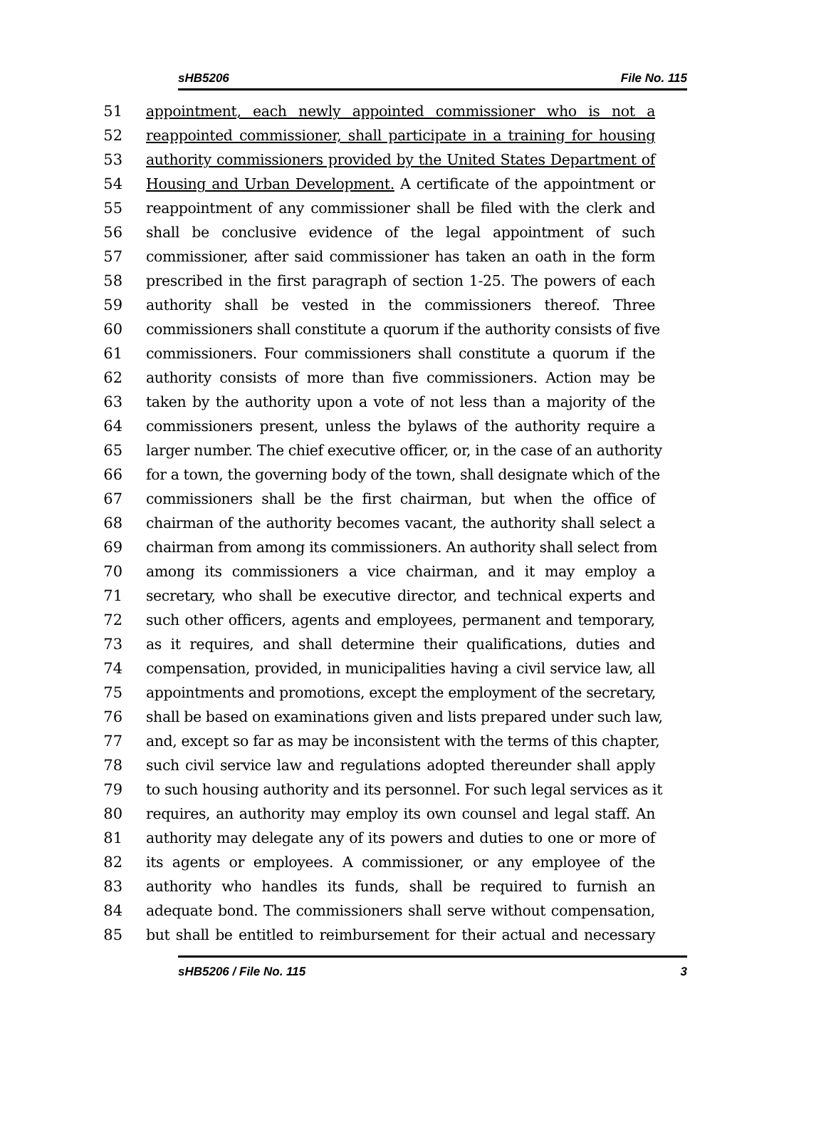sHB5206 File No. 115
51 appointment, each newly appointed commissioner who is not a
52 reappointed commissioner, shall participate in a training for housing
53 authority commissioners provided by the United States Department of
54 Housing and Urban Development. A certificate of the appointment or
55 reappointment of any commissioner shall be filed with the clerk and
56 shall be conclusive evidence of the legal appointment of such
57 commissioner, after said commissioner has taken an oath in the form
58 prescribed in the first paragraph of section 1-25. The powers of each
59 authority shall be vested in the commissioners thereof. Three
60 commissioners shall constitute a quorum if the authority consists of five
61 commissioners. Four commissioners shall constitute a quorum if the
62 authority consists of more than five commissioners. Action may be
63 taken by the authority upon a vote of not less than a majority of the
64 commissioners present, unless the bylaws of the authority require a
65 larger number. The chief executive officer, or, in the case of an authority
66 for a town, the governing body of the town, shall designate which of the
67 commissioners shall be the first chairman, but when the office of
68 chairman of the authority becomes vacant, the authority shall select a
69 chairman from among its commissioners. An authority shall select from
70 among its commissioners a vice chairman, and it may employ a
71 secretary, who shall be executive director, and technical experts and
72 such other officers, agents and employees, permanent and temporary,
73 as it requires, and shall determine their qualifications, duties and
74 compensation, provided, in municipalities having a civil service law, all
75 appointments and promotions, except the employment of the secretary,
76 shall be based on examinations given and lists prepared under such law,
77 and, except so far as may be inconsistent with the terms of this chapter,
78 such civil service law and regulations adopted thereunder shall apply
79 to such housing authority and its personnel. For such legal services as it
80 requires, an authority may employ its own counsel and legal staff. An
81 authority may delegate any of its powers and duties to one or more of
82 its agents or employees. A commissioner, or any employee of the
83 authority who handles its funds, shall be required to furnish an
84 adequate bond. The commissioners shall serve without compensation,
85 but shall be entitled to reimbursement for their actual and necessary
sHB5206 / File No. 115 3